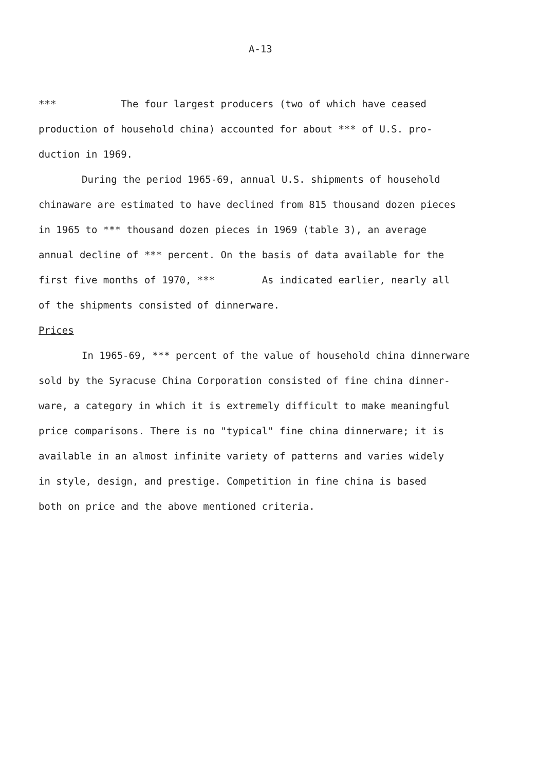A-13
*** The four largest producers (two of which have ceased
production of household china) accounted for about *** of U.S. pro-
duction in 1969.
During the period 1965-69, annual U.S. shipments of household
chinaware are estimated to have declined from 815 thousand dozen pieces
in 1965 to *** thousand dozen pieces in 1969 (table 3), an average
annual decline of *** percent. On the basis of data available for the
first five months of 1970, *** As indicated earlier, nearly all
of the shipments consisted of dinnerware.
Prices
In 1965-69, *** percent of the value of household china dinnerware
sold by the Syracuse China Corporation consisted of fine china dinner-
ware, a category in which it is extremely difficult to make meaningful
price comparisons. There is no "typical" fine china dinnerware; it is
available in an almost infinite variety of patterns and varies widely
in style, design, and prestige. Competition in fine china is based
both on price and the above mentioned criteria.